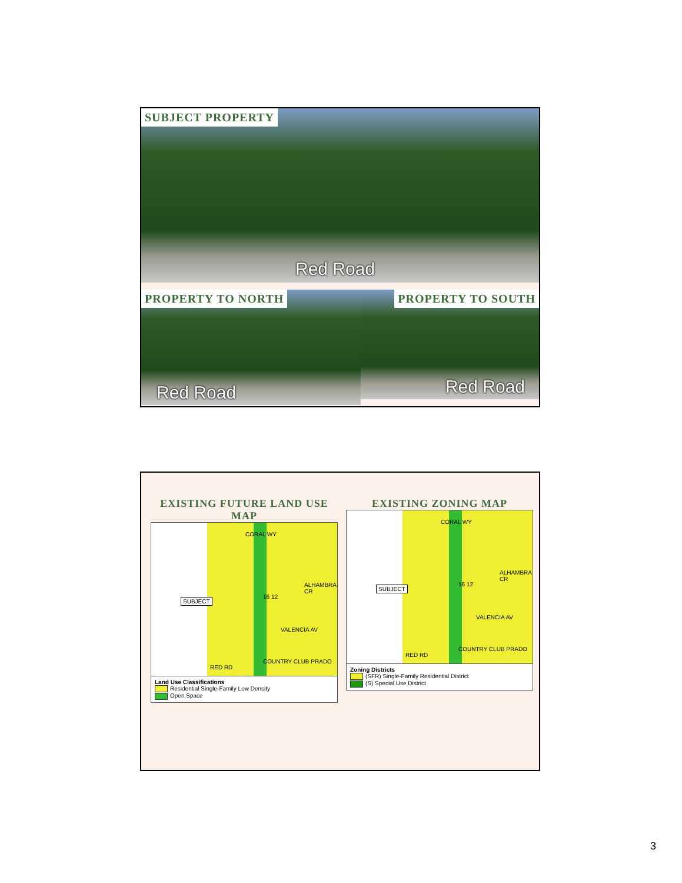SUBJECT PROPERTY
Red Road
PROPERTY TO NORTH
Red Road
PROPERTY TO SOUTH
Red Road
EXISTING FUTURE LAND USE MAP
CORAL WY
SUBJECT
VALENCIA AV
16 12
COUNTRY CLUB PRADO
RED RD
ALHAMBRA CR
Land Use Classifications
Residential Single-Family Low Density
Open Space
EXISTING ZONING MAP
CORAL WY
SUBJECT
VALENCIA AV
16 12
COUNTRY CLUB PRADO
RED RD
ALHAMBRA CR
Zoning Districts
(SFR) Single-Family Residential District
(S) Special Use District
3